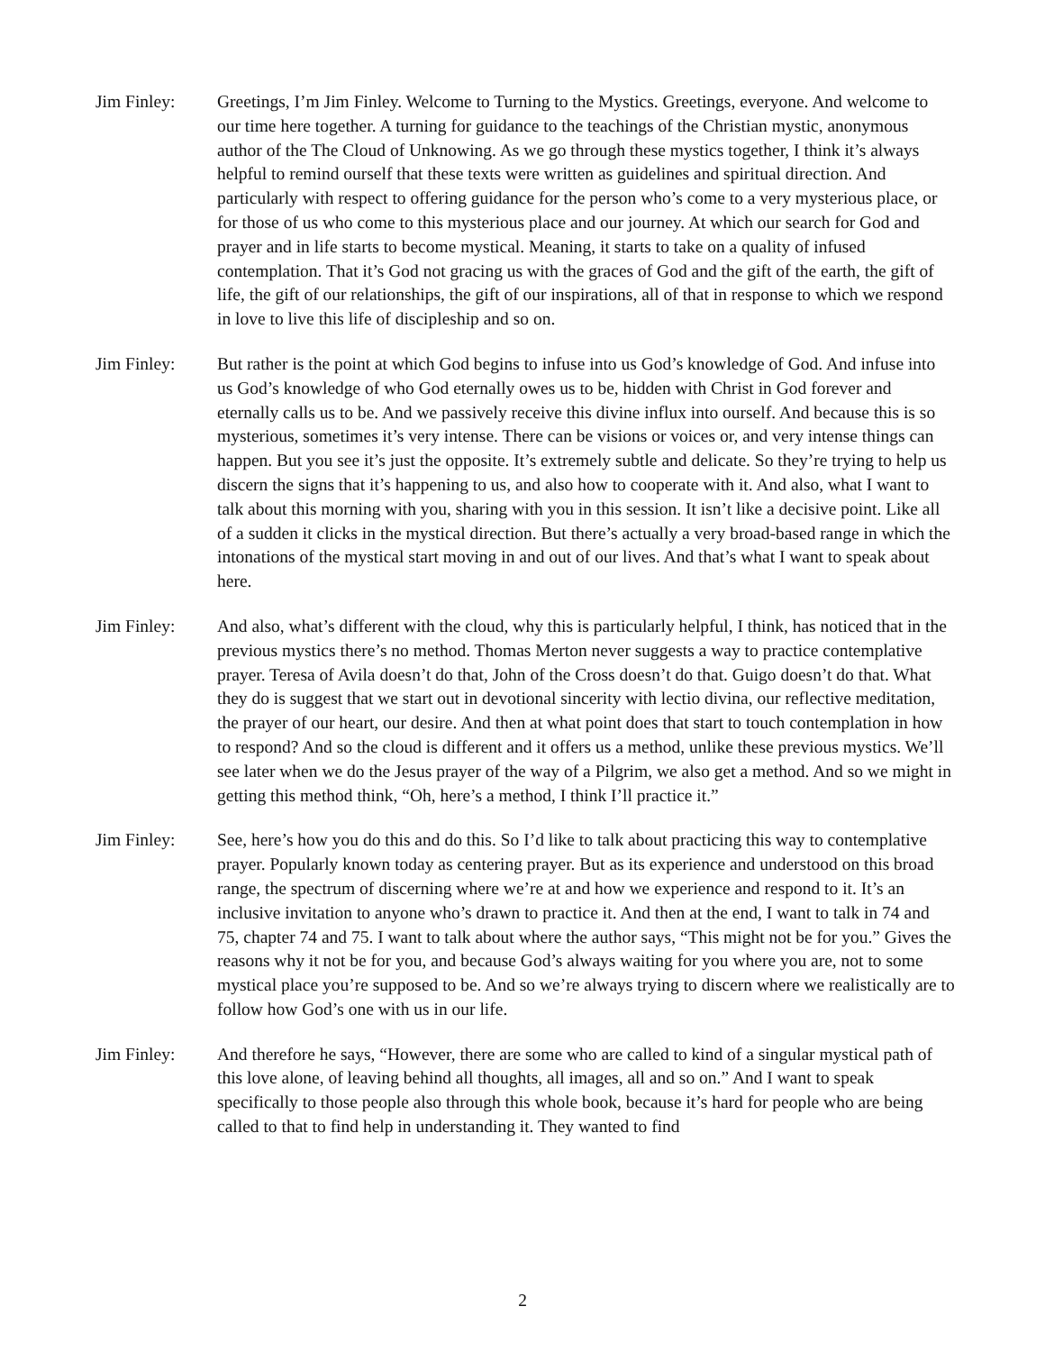Jim Finley: Greetings, I’m Jim Finley. Welcome to Turning to the Mystics. Greetings, everyone. And welcome to our time here together. A turning for guidance to the teachings of the Christian mystic, anonymous author of the The Cloud of Unknowing. As we go through these mystics together, I think it’s always helpful to remind ourself that these texts were written as guidelines and spiritual direction. And particularly with respect to offering guidance for the person who’s come to a very mysterious place, or for those of us who come to this mysterious place and our journey. At which our search for God and prayer and in life starts to become mystical. Meaning, it starts to take on a quality of infused contemplation. That it’s God not gracing us with the graces of God and the gift of the earth, the gift of life, the gift of our relationships, the gift of our inspirations, all of that in response to which we respond in love to live this life of discipleship and so on.
Jim Finley: But rather is the point at which God begins to infuse into us God’s knowledge of God. And infuse into us God’s knowledge of who God eternally owes us to be, hidden with Christ in God forever and eternally calls us to be. And we passively receive this divine influx into ourself. And because this is so mysterious, sometimes it’s very intense. There can be visions or voices or, and very intense things can happen. But you see it’s just the opposite. It’s extremely subtle and delicate. So they’re trying to help us discern the signs that it’s happening to us, and also how to cooperate with it. And also, what I want to talk about this morning with you, sharing with you in this session. It isn’t like a decisive point. Like all of a sudden it clicks in the mystical direction. But there’s actually a very broad-based range in which the intonations of the mystical start moving in and out of our lives. And that’s what I want to speak about here.
Jim Finley: And also, what’s different with the cloud, why this is particularly helpful, I think, has noticed that in the previous mystics there’s no method. Thomas Merton never suggests a way to practice contemplative prayer. Teresa of Avila doesn’t do that, John of the Cross doesn’t do that. Guigo doesn’t do that. What they do is suggest that we start out in devotional sincerity with lectio divina, our reflective meditation, the prayer of our heart, our desire. And then at what point does that start to touch contemplation in how to respond? And so the cloud is different and it offers us a method, unlike these previous mystics. We’ll see later when we do the Jesus prayer of the way of a Pilgrim, we also get a method. And so we might in getting this method think, “Oh, here’s a method, I think I’ll practice it.”
Jim Finley: See, here’s how you do this and do this. So I’d like to talk about practicing this way to contemplative prayer. Popularly known today as centering prayer. But as its experience and understood on this broad range, the spectrum of discerning where we’re at and how we experience and respond to it. It’s an inclusive invitation to anyone who’s drawn to practice it. And then at the end, I want to talk in 74 and 75, chapter 74 and 75. I want to talk about where the author says, “This might not be for you.” Gives the reasons why it not be for you, and because God’s always waiting for you where you are, not to some mystical place you’re supposed to be. And so we’re always trying to discern where we realistically are to follow how God’s one with us in our life.
Jim Finley: And therefore he says, “However, there are some who are called to kind of a singular mystical path of this love alone, of leaving behind all thoughts, all images, all and so on.” And I want to speak specifically to those people also through this whole book, because it’s hard for people who are being called to that to find help in understanding it. They wanted to find
2